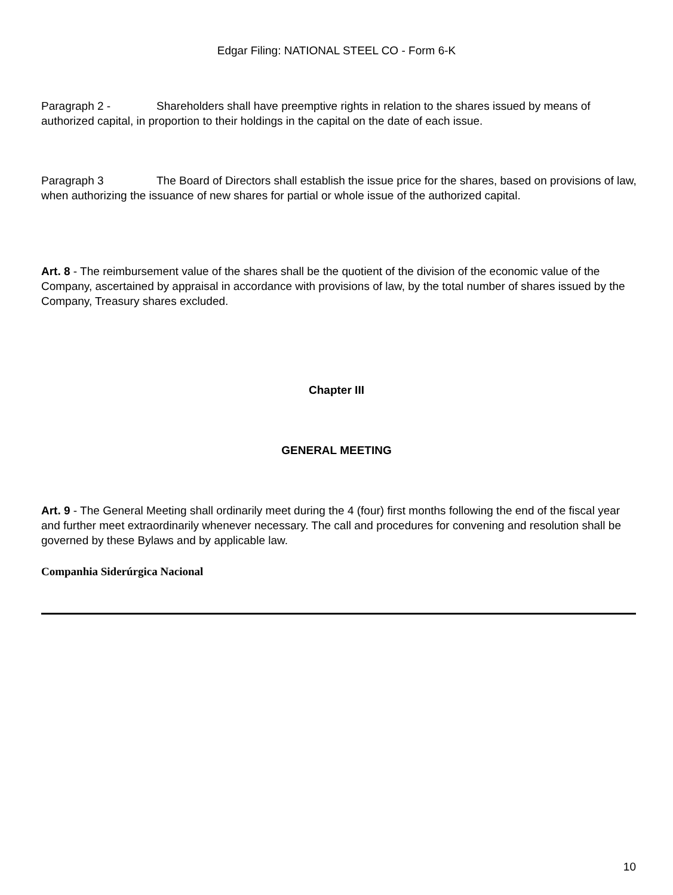Edgar Filing: NATIONAL STEEL CO - Form 6-K
Paragraph 2 - Shareholders shall have preemptive rights in relation to the shares issued by means of authorized capital, in proportion to their holdings in the capital on the date of each issue.
Paragraph 3 The Board of Directors shall establish the issue price for the shares, based on provisions of law, when authorizing the issuance of new shares for partial or whole issue of the authorized capital.
Art. 8 - The reimbursement value of the shares shall be the quotient of the division of the economic value of the Company, ascertained by appraisal in accordance with provisions of law, by the total number of shares issued by the Company, Treasury shares excluded.
Chapter III
GENERAL MEETING
Art. 9 - The General Meeting shall ordinarily meet during the 4 (four) first months following the end of the fiscal year and further meet extraordinarily whenever necessary. The call and procedures for convening and resolution shall be governed by these Bylaws and by applicable law.
Companhia Siderúrgica Nacional
10